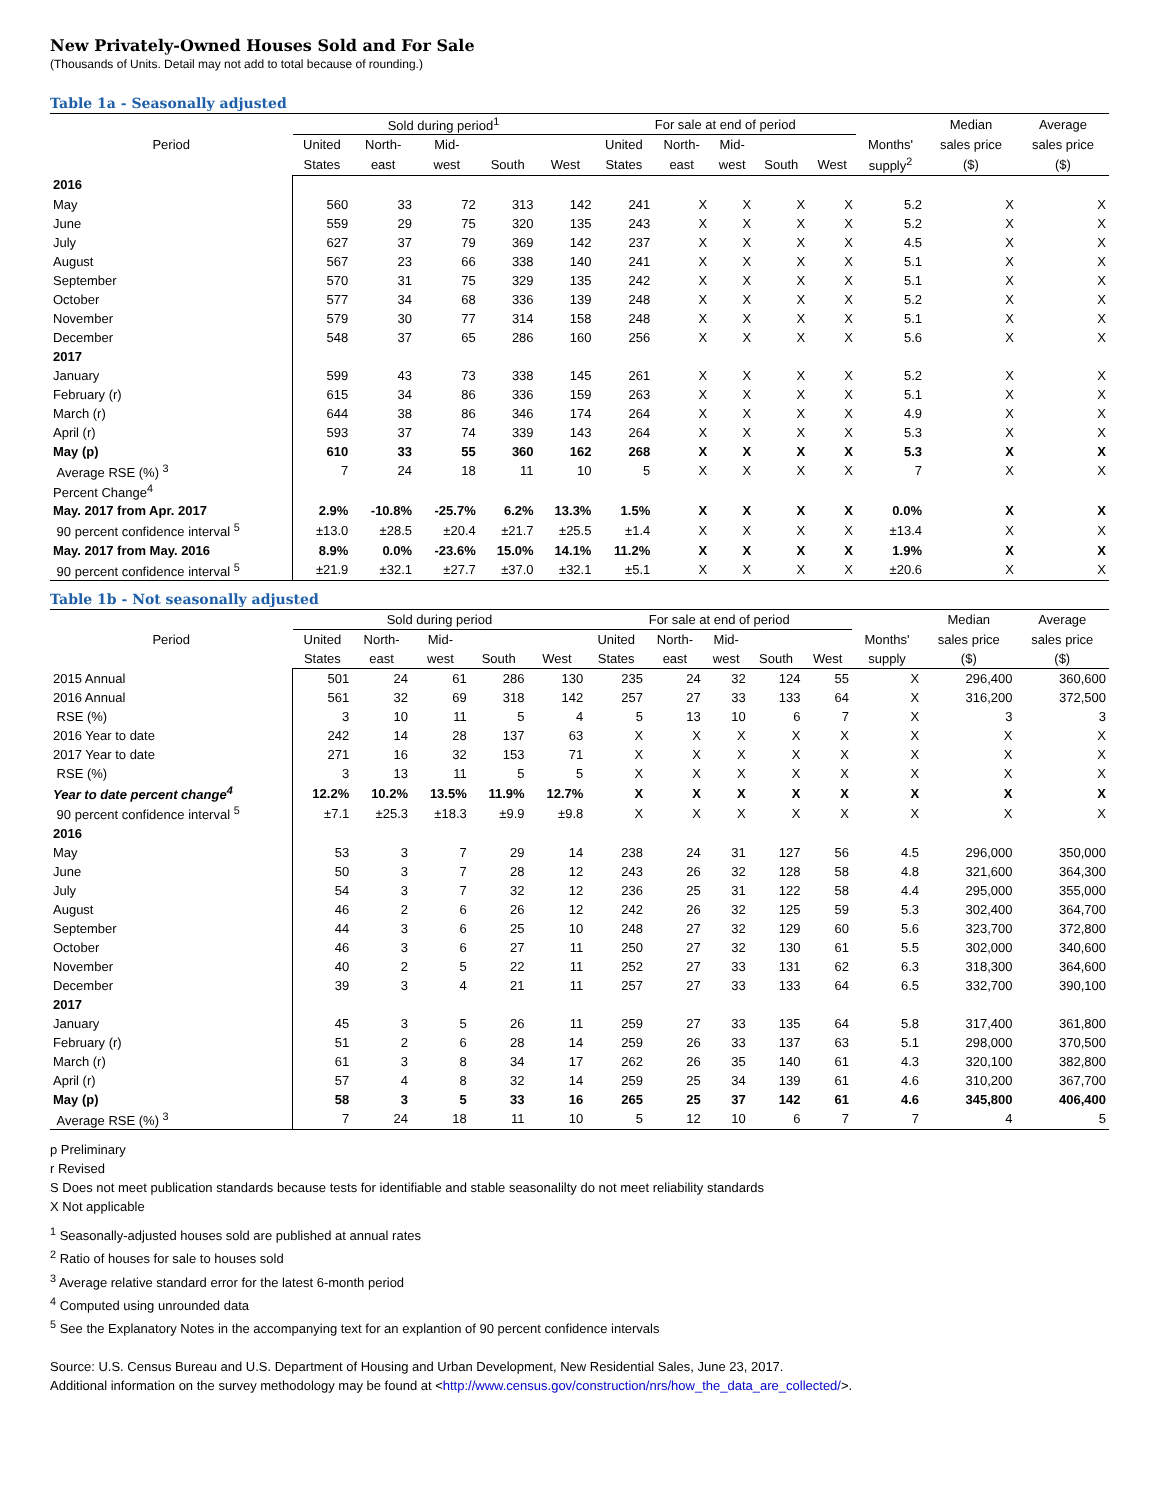New Privately-Owned Houses Sold and For Sale
(Thousands of Units. Detail may not add to total because of rounding.)
Table 1a - Seasonally adjusted
| Period | Sold during period<sup>1</sup> | | | | | For sale at end of period | | | | | | Median | Average |
| --- | --- | --- | --- | --- | --- | --- | --- | --- | --- | --- | --- | --- | --- |
| | United | North- | Mid- | | | United | North- | Mid- | | | Months' | sales price | sales price |
| | States | east | west | South | West | States | east | west | South | West | supply<sup>2</sup> | ($) | ($) |
| 2016 | | | | | | | | | | | | | |
| May | 560 | 33 | 72 | 313 | 142 | 241 | X | X | X | X | 5.2 | X | X |
| June | 559 | 29 | 75 | 320 | 135 | 243 | X | X | X | X | 5.2 | X | X |
| July | 627 | 37 | 79 | 369 | 142 | 237 | X | X | X | X | 4.5 | X | X |
| August | 567 | 23 | 66 | 338 | 140 | 241 | X | X | X | X | 5.1 | X | X |
| September | 570 | 31 | 75 | 329 | 135 | 242 | X | X | X | X | 5.1 | X | X |
| October | 577 | 34 | 68 | 336 | 139 | 248 | X | X | X | X | 5.2 | X | X |
| November | 579 | 30 | 77 | 314 | 158 | 248 | X | X | X | X | 5.1 | X | X |
| December | 548 | 37 | 65 | 286 | 160 | 256 | X | X | X | X | 5.6 | X | X |
| 2017 | | | | | | | | | | | | | |
| January | 599 | 43 | 73 | 338 | 145 | 261 | X | X | X | X | 5.2 | X | X |
| February (r) | 615 | 34 | 86 | 336 | 159 | 263 | X | X | X | X | 5.1 | X | X |
| March (r) | 644 | 38 | 86 | 346 | 174 | 264 | X | X | X | X | 4.9 | X | X |
| April (r) | 593 | 37 | 74 | 339 | 143 | 264 | X | X | X | X | 5.3 | X | X |
| May (p) | 610 | 33 | 55 | 360 | 162 | 268 | X | X | X | X | 5.3 | X | X |
| Average RSE (%) <sup>3</sup> | 7 | 24 | 18 | 11 | 10 | 5 | X | X | X | X | 7 | X | X |
| Percent Change<sup>4</sup> | | | | | | | | | | | | | |
| May. 2017 from Apr. 2017 | 2.9% | -10.8% | -25.7% | 6.2% | 13.3% | 1.5% | X | X | X | X | 0.0% | X | X |
| 90 percent confidence interval <sup>5</sup> | ±13.0 | ±28.5 | ±20.4 | ±21.7 | ±25.5 | ±1.4 | X | X | X | X | ±13.4 | X | X |
| May. 2017 from May. 2016 | 8.9% | 0.0% | -23.6% | 15.0% | 14.1% | 11.2% | X | X | X | X | 1.9% | X | X |
| 90 percent confidence interval <sup>5</sup> | ±21.9 | ±32.1 | ±27.7 | ±37.0 | ±32.1 | ±5.1 | X | X | X | X | ±20.6 | X | X |
Table 1b - Not seasonally adjusted
| Period | Sold during period | | | | | For sale at end of period | | | | | | Median | Average |
| --- | --- | --- | --- | --- | --- | --- | --- | --- | --- | --- | --- | --- | --- |
| | United | North- | Mid- | | | United | North- | Mid- | | | Months' | sales price | sales price |
| | States | east | west | South | West | States | east | west | South | West | supply | ($) | ($) |
| 2015 Annual | 501 | 24 | 61 | 286 | 130 | 235 | 24 | 32 | 124 | 55 | X | 296,400 | 360,600 |
| 2016 Annual | 561 | 32 | 69 | 318 | 142 | 257 | 27 | 33 | 133 | 64 | X | 316,200 | 372,500 |
| RSE (%) | 3 | 10 | 11 | 5 | 4 | 5 | 13 | 10 | 6 | 7 | X | 3 | 3 |
| 2016 Year to date | 242 | 14 | 28 | 137 | 63 | X | X | X | X | X | X | X | X |
| 2017 Year to date | 271 | 16 | 32 | 153 | 71 | X | X | X | X | X | X | X | X |
| RSE (%) | 3 | 13 | 11 | 5 | 5 | X | X | X | X | X | X | X | X |
| Year to date percent change<sup>4</sup> | 12.2% | 10.2% | 13.5% | 11.9% | 12.7% | X | X | X | X | X | X | X | X |
| 90 percent confidence interval <sup>5</sup> | ±7.1 | ±25.3 | ±18.3 | ±9.9 | ±9.8 | X | X | X | X | X | X | X | X |
| 2016 | | | | | | | | | | | | | |
| May | 53 | 3 | 7 | 29 | 14 | 238 | 24 | 31 | 127 | 56 | 4.5 | 296,000 | 350,000 |
| June | 50 | 3 | 7 | 28 | 12 | 243 | 26 | 32 | 128 | 58 | 4.8 | 321,600 | 364,300 |
| July | 54 | 3 | 7 | 32 | 12 | 236 | 25 | 31 | 122 | 58 | 4.4 | 295,000 | 355,000 |
| August | 46 | 2 | 6 | 26 | 12 | 242 | 26 | 32 | 125 | 59 | 5.3 | 302,400 | 364,700 |
| September | 44 | 3 | 6 | 25 | 10 | 248 | 27 | 32 | 129 | 60 | 5.6 | 323,700 | 372,800 |
| October | 46 | 3 | 6 | 27 | 11 | 250 | 27 | 32 | 130 | 61 | 5.5 | 302,000 | 340,600 |
| November | 40 | 2 | 5 | 22 | 11 | 252 | 27 | 33 | 131 | 62 | 6.3 | 318,300 | 364,600 |
| December | 39 | 3 | 4 | 21 | 11 | 257 | 27 | 33 | 133 | 64 | 6.5 | 332,700 | 390,100 |
| 2017 | | | | | | | | | | | | | |
| January | 45 | 3 | 5 | 26 | 11 | 259 | 27 | 33 | 135 | 64 | 5.8 | 317,400 | 361,800 |
| February (r) | 51 | 2 | 6 | 28 | 14 | 259 | 26 | 33 | 137 | 63 | 5.1 | 298,000 | 370,500 |
| March (r) | 61 | 3 | 8 | 34 | 17 | 262 | 26 | 35 | 140 | 61 | 4.3 | 320,100 | 382,800 |
| April (r) | 57 | 4 | 8 | 32 | 14 | 259 | 25 | 34 | 139 | 61 | 4.6 | 310,200 | 367,700 |
| May (p) | 58 | 3 | 5 | 33 | 16 | 265 | 25 | 37 | 142 | 61 | 4.6 | 345,800 | 406,400 |
| Average RSE (%) <sup>3</sup> | 7 | 24 | 18 | 11 | 10 | 5 | 12 | 10 | 6 | 7 | 7 | 4 | 5 |
p Preliminary
r Revised
S Does not meet publication standards because tests for identifiable and stable seasonalilty do not meet reliability standards
X Not applicable
<sup>1</sup> Seasonally-adjusted houses sold are published at annual rates
<sup>2</sup> Ratio of houses for sale to houses sold
<sup>3</sup> Average relative standard error for the latest 6-month period
<sup>4</sup> Computed using unrounded data
<sup>5</sup> See the Explanatory Notes in the accompanying text for an explantion of 90 percent confidence intervals
Source: U.S. Census Bureau and U.S. Department of Housing and Urban Development, New Residential Sales, June 23, 2017.
Additional information on the survey methodology may be found at <http://www.census.gov/construction/nrs/how_the_data_are_collected/>.